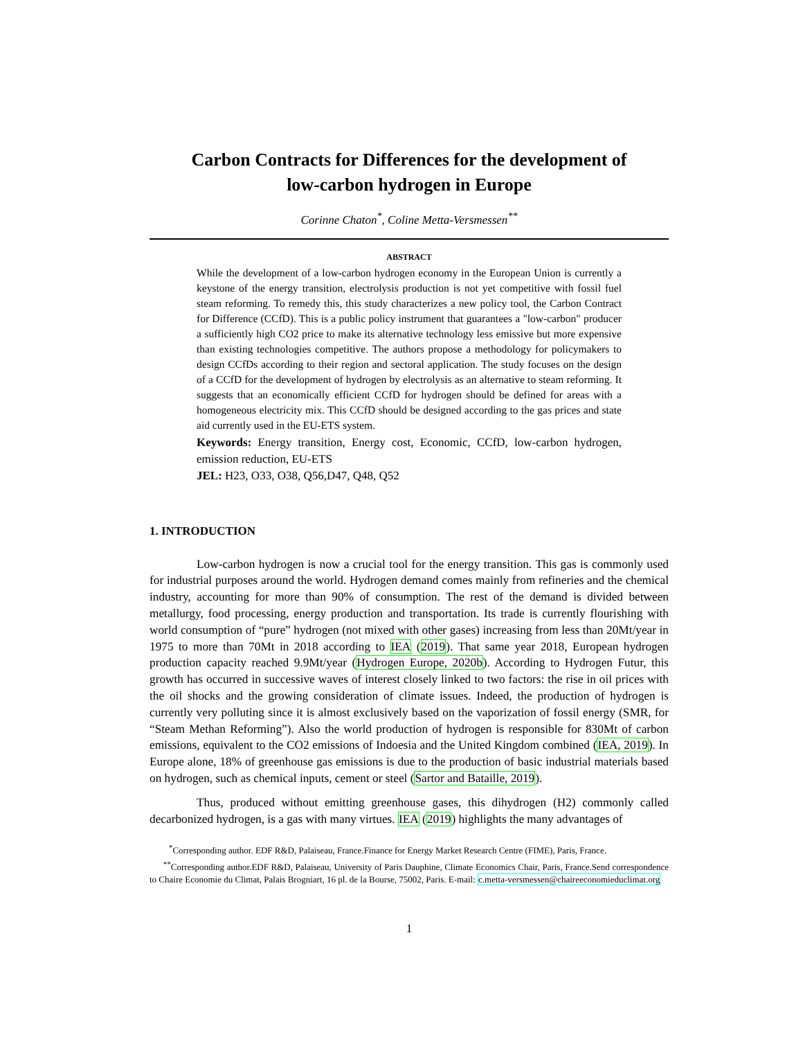Carbon Contracts for Differences for the development of
low-carbon hydrogen in Europe
Corinne Chaton<sup>*</sup>, Coline Metta-Versmessen<sup>**</sup>
ABSTRACT
While the development of a low-carbon hydrogen economy in the European Union is currently a keystone of the energy transition, electrolysis production is not yet competitive with fossil fuel steam reforming. To remedy this, this study characterizes a new policy tool, the Carbon Contract for Difference (CCfD). This is a public policy instrument that guarantees a "low-carbon" producer a sufficiently high CO2 price to make its alternative technology less emissive but more expensive than existing technologies competitive. The authors propose a methodology for policymakers to design CCfDs according to their region and sectoral application. The study focuses on the design of a CCfD for the development of hydrogen by electrolysis as an alternative to steam reforming. It suggests that an economically efficient CCfD for hydrogen should be defined for areas with a homogeneous electricity mix. This CCfD should be designed according to the gas prices and state aid currently used in the EU-ETS system.
Keywords: Energy transition, Energy cost, Economic, CCfD, low-carbon hydrogen, emission reduction, EU-ETS
JEL: H23, O33, O38, Q56,D47, Q48, Q52
1. INTRODUCTION
Low-carbon hydrogen is now a crucial tool for the energy transition. This gas is commonly used for industrial purposes around the world. Hydrogen demand comes mainly from refineries and the chemical industry, accounting for more than 90% of consumption. The rest of the demand is divided between metallurgy, food processing, energy production and transportation. Its trade is currently flourishing with world consumption of “pure” hydrogen (not mixed with other gases) increasing from less than 20Mt/year in 1975 to more than 70Mt in 2018 according to IEA (2019). That same year 2018, European hydrogen production capacity reached 9.9Mt/year (Hydrogen Europe, 2020b). According to Hydrogen Futur, this growth has occurred in successive waves of interest closely linked to two factors: the rise in oil prices with the oil shocks and the growing consideration of climate issues. Indeed, the production of hydrogen is currently very polluting since it is almost exclusively based on the vaporization of fossil energy (SMR, for “Steam Methan Reforming”). Also the world production of hydrogen is responsible for 830Mt of carbon emissions, equivalent to the CO2 emissions of Indoesia and the United Kingdom combined (IEA, 2019). In Europe alone, 18% of greenhouse gas emissions is due to the production of basic industrial materials based on hydrogen, such as chemical inputs, cement or steel (Sartor and Bataille, 2019).
Thus, produced without emitting greenhouse gases, this dihydrogen (H2) commonly called decarbonized hydrogen, is a gas with many virtues. IEA (2019) highlights the many advantages of
<sup>*</sup> Corresponding author. EDF R&D, Palaiseau, France.Finance for Energy Market Research Centre (FIME), Paris, France.
<sup>**</sup> Corresponding author.EDF R&D, Palaiseau, University of Paris Dauphine, Climate Economics Chair, Paris, France.Send correspondence to Chaire Economie du Climat, Palais Brogniart, 16 pl. de la Bourse, 75002, Paris. E-mail: c.metta-versmessen@chaireeconomieduclimat.org
1